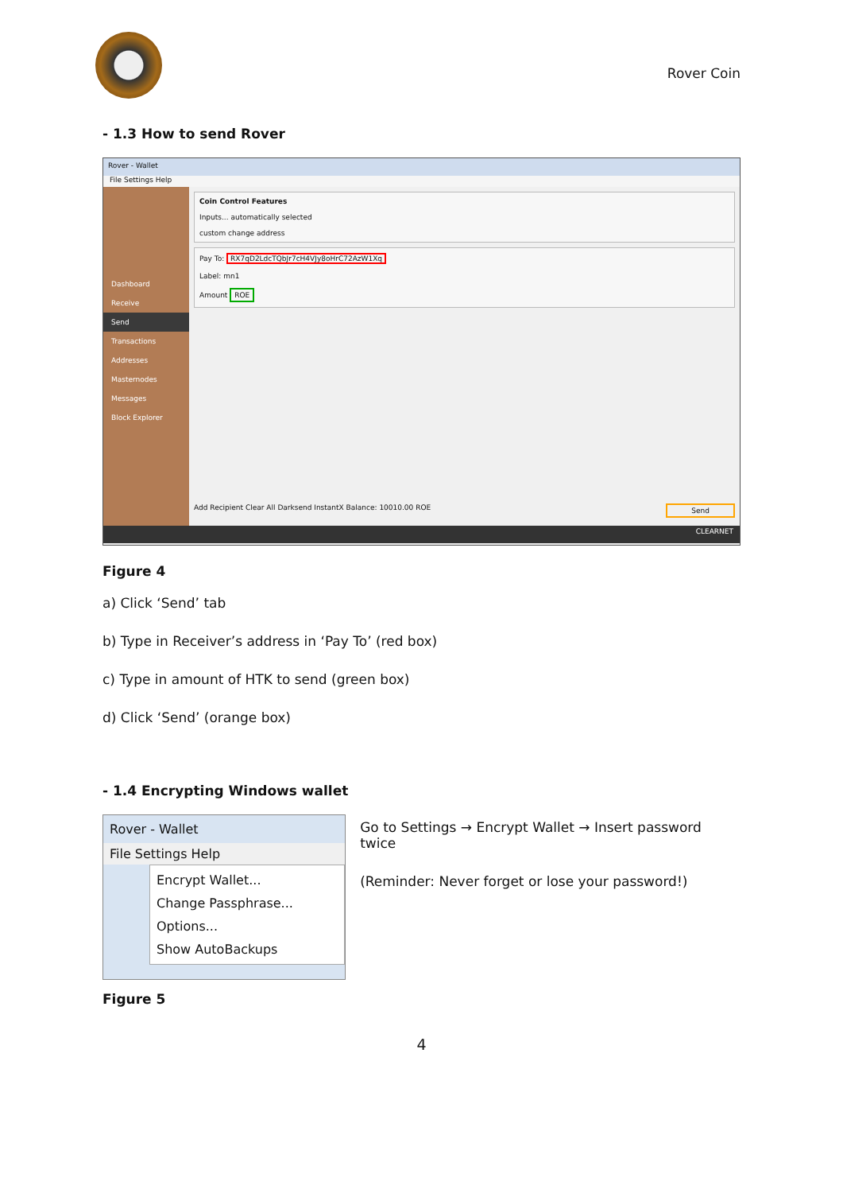Rover Coin
- 1.3 How to send Rover
Rover - Wallet
File Settings Help
Dashboard
Receive
Send
Transactions
Addresses
Masternodes
Messages
Block Explorer
Coin Control Features
Inputs... automatically selected
custom change address
Pay To: RX7qD2LdcTQbJr7cH4VJy8oHrC72AzW1Xq
Label: mn1
Amount ROE
Add Recipient Clear All Darksend InstantX Balance: 10010.00 ROE Send
CLEARNET
Figure 4
a) Click ‘Send’ tab
b) Type in Receiver’s address in ‘Pay To’ (red box)
c) Type in amount of HTK to send (green box)
d) Click ‘Send’ (orange box)
- 1.4 Encrypting Windows wallet
Rover - Wallet
File Settings Help
Encrypt Wallet...
Change Passphrase...
Options...
Show AutoBackups
Go to Settings → Encrypt Wallet → Insert password twice
(Reminder: Never forget or lose your password!)
Figure 5
4